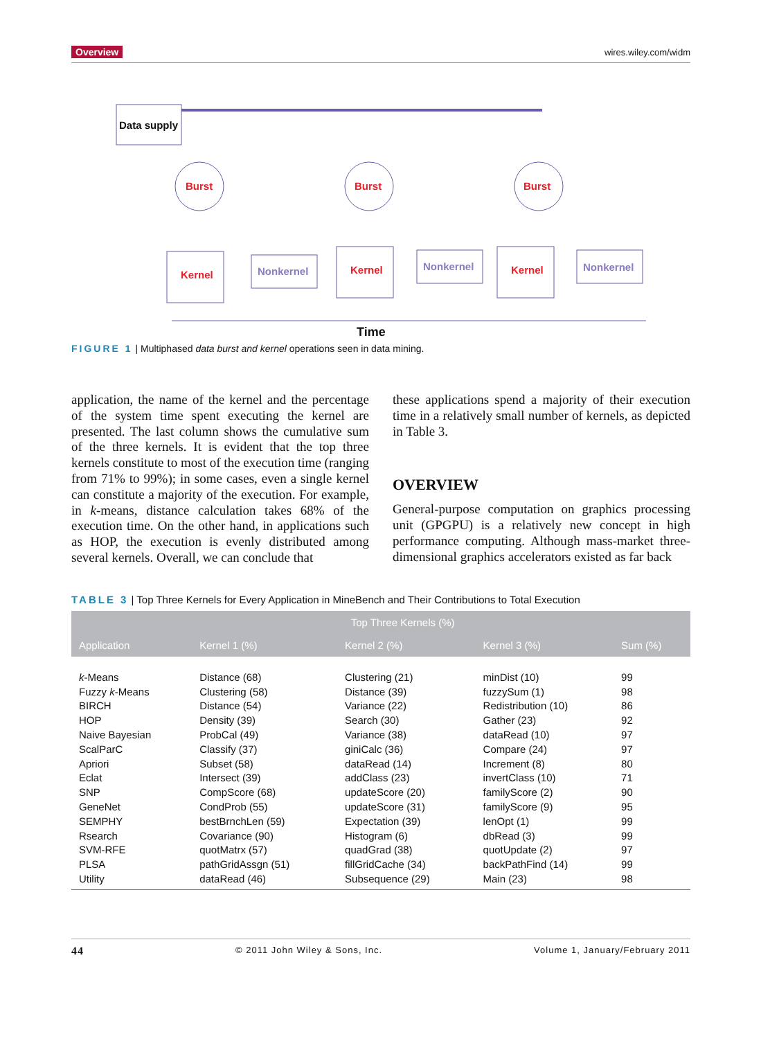Overview wires.wiley.com/widm
Data supply
Burst
Burst
Burst
Kernel
Kernel
Kernel
Nonkernel
Nonkernel
Nonkernel
Time
FIGURE 1 | Multiphased data burst and kernel operations seen in data mining.
application, the name of the kernel and the percentage of the system time spent executing the kernel are presented. The last column shows the cumulative sum of the three kernels. It is evident that the top three kernels constitute to most of the execution time (ranging from 71% to 99%); in some cases, even a single kernel can constitute a majority of the execution. For example, in k-means, distance calculation takes 68% of the execution time. On the other hand, in applications such as HOP, the execution is evenly distributed among several kernels. Overall, we can conclude that
these applications spend a majority of their execution time in a relatively small number of kernels, as depicted in Table 3.
OVERVIEW
General-purpose computation on graphics processing unit (GPGPU) is a relatively new concept in high performance computing. Although mass-market three-dimensional graphics accelerators existed as far back
TABLE 3 | Top Three Kernels for Every Application in MineBench and Their Contributions to Total Execution
| | Top Three Kernels (%) | | | |
| --- | --- | --- | --- | --- |
| Application | Kernel 1 (%) | Kernel 2 (%) | Kernel 3 (%) | Sum (%) |
| k -Means | Distance (68) | Clustering (21) | minDist (10) | 99 |
| Fuzzy k -Means | Clustering (58) | Distance (39) | fuzzySum (1) | 98 |
| BIRCH | Distance (54) | Variance (22) | Redistribution (10) | 86 |
| HOP | Density (39) | Search (30) | Gather (23) | 92 |
| Naive Bayesian | ProbCal (49) | Variance (38) | dataRead (10) | 97 |
| ScalParC | Classify (37) | giniCalc (36) | Compare (24) | 97 |
| Apriori | Subset (58) | dataRead (14) | Increment (8) | 80 |
| Eclat | Intersect (39) | addClass (23) | invertClass (10) | 71 |
| SNP | CompScore (68) | updateScore (20) | familyScore (2) | 90 |
| GeneNet | CondProb (55) | updateScore (31) | familyScore (9) | 95 |
| SEMPHY | bestBrnchLen (59) | Expectation (39) | lenOpt (1) | 99 |
| Rsearch | Covariance (90) | Histogram (6) | dbRead (3) | 99 |
| SVM-RFE | quotMatrx (57) | quadGrad (38) | quotUpdate (2) | 97 |
| PLSA | pathGridAssgn (51) | fillGridCache (34) | backPathFind (14) | 99 |
| Utility | dataRead (46) | Subsequence (29) | Main (23) | 98 |
44 © 2011 John Wiley & Sons, Inc. Volume 1, January/February 2011